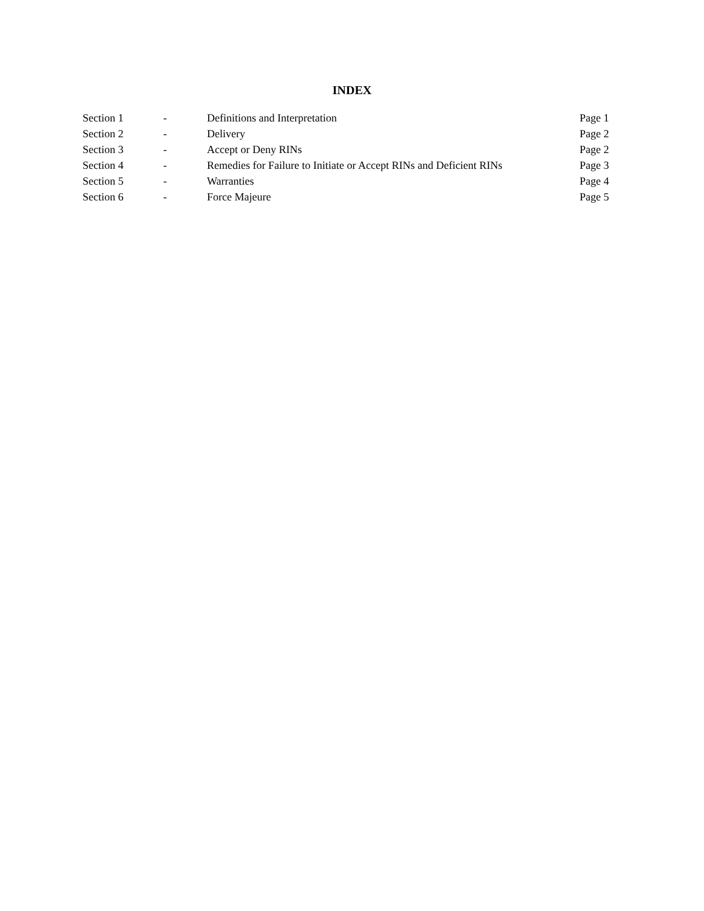INDEX
| Section 1 | - | Definitions and Interpretation | Page 1 |
| Section 2 | - | Delivery | Page 2 |
| Section 3 | - | Accept or Deny RINs | Page 2 |
| Section 4 | - | Remedies for Failure to Initiate or Accept RINs and Deficient RINs | Page 3 |
| Section 5 | - | Warranties | Page 4 |
| Section 6 | - | Force Majeure | Page 5 |